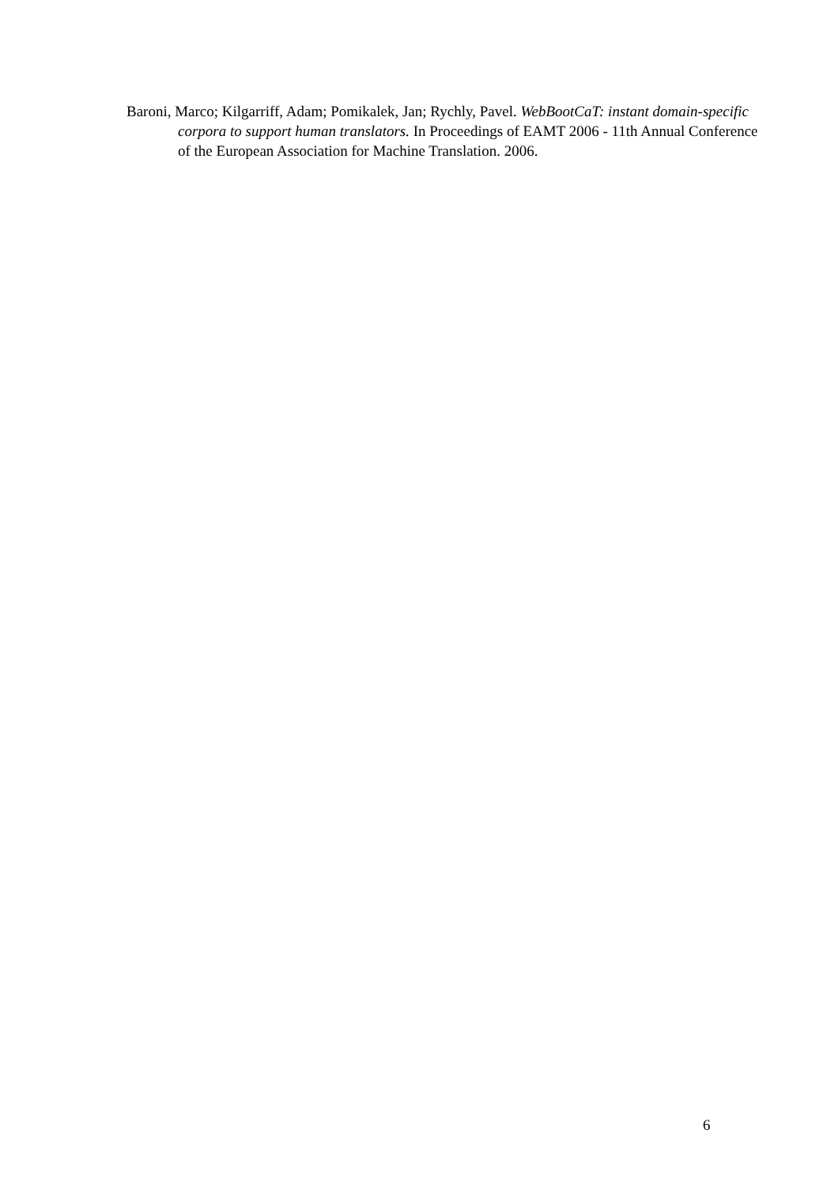Baroni, Marco; Kilgarriff, Adam; Pomikalek, Jan; Rychly, Pavel. WebBootCaT: instant domain-specific corpora to support human translators. In Proceedings of EAMT 2006 - 11th Annual Conference of the European Association for Machine Translation. 2006.
6